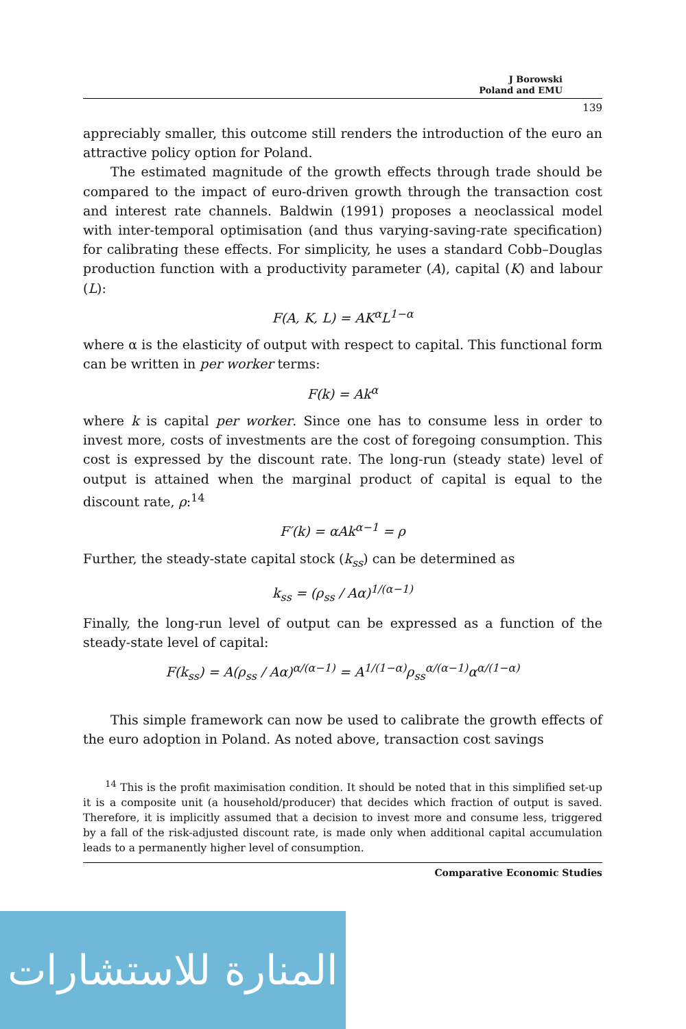J Borowski
Poland and EMU
139
appreciably smaller, this outcome still renders the introduction of the euro an attractive policy option for Poland.
The estimated magnitude of the growth effects through trade should be compared to the impact of euro-driven growth through the transaction cost and interest rate channels. Baldwin (1991) proposes a neoclassical model with inter-temporal optimisation (and thus varying-saving-rate specification) for calibrating these effects. For simplicity, he uses a standard Cobb–Douglas production function with a productivity parameter (A), capital (K) and labour (L):
F(A, K, L) = AK<sup>α</sup>L<sup>1−α</sup>
where α is the elasticity of output with respect to capital. This functional form can be written in per worker terms:
F(k) = Ak<sup>α</sup>
where k is capital per worker. Since one has to consume less in order to invest more, costs of investments are the cost of foregoing consumption. This cost is expressed by the discount rate. The long-run (steady state) level of output is attained when the marginal product of capital is equal to the discount rate, ρ:<sup>14</sup>
F′(k) = αAk<sup>α−1</sup> = ρ
Further, the steady-state capital stock (k<sub>ss</sub>) can be determined as
k<sub>ss</sub> = (ρ<sub>ss</sub> / Aα)<sup>1/(α−1)</sup>
Finally, the long-run level of output can be expressed as a function of the steady-state level of capital:
F(k<sub>ss</sub>) = A(ρ<sub>ss</sub> / Aα)<sup>α/(α−1)</sup> = A<sup>1/(1−α)</sup>ρ<sub>ss</sub><sup>α/(α−1)</sup>α<sup>α/(1−α)</sup>
This simple framework can now be used to calibrate the growth effects of the euro adoption in Poland. As noted above, transaction cost savings
<sup>14</sup> This is the profit maximisation condition. It should be noted that in this simplified set-up it is a composite unit (a household/producer) that decides which fraction of output is saved. Therefore, it is implicitly assumed that a decision to invest more and consume less, triggered by a fall of the risk-adjusted discount rate, is made only when additional capital accumulation leads to a permanently higher level of consumption.
Comparative Economic Studies
المنارة للاستشارات